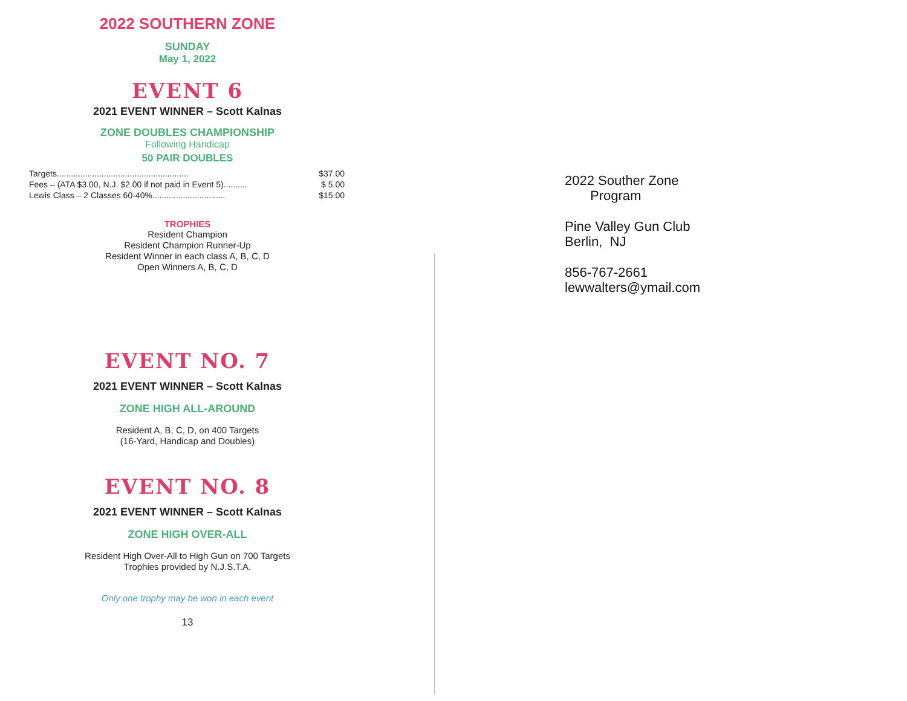2022 SOUTHERN ZONE
SUNDAY
May 1, 2022
EVENT 6
2021 EVENT WINNER – Scott Kalnas
ZONE DOUBLES CHAMPIONSHIP
Following Handicap
50 PAIR DOUBLES
Targets........................................................ $37.00
Fees – (ATA $3.00, N.J. $2.00 if not paid in Event 5).......... $ 5.00
Lewis Class – 2 Classes 60-40%............................... $15.00
TROPHIES
Resident Champion
Resident Champion Runner-Up
Resident Winner in each class A, B, C, D
Open Winners A, B, C, D
EVENT NO. 7
2021 EVENT WINNER – Scott Kalnas
ZONE HIGH ALL-AROUND
Resident A, B, C, D, on 400 Targets
(16-Yard, Handicap and Doubles)
EVENT NO. 8
2021 EVENT WINNER – Scott Kalnas
ZONE HIGH OVER-ALL
Resident High Over-All to High Gun on 700 Targets
Trophies provided by N.J.S.T.A.
Only one trophy may be won in each event
13
2022 Souther Zone
Program
Pine Valley Gun Club
Berlin, NJ
856-767-2661
lewwalters@ymail.com